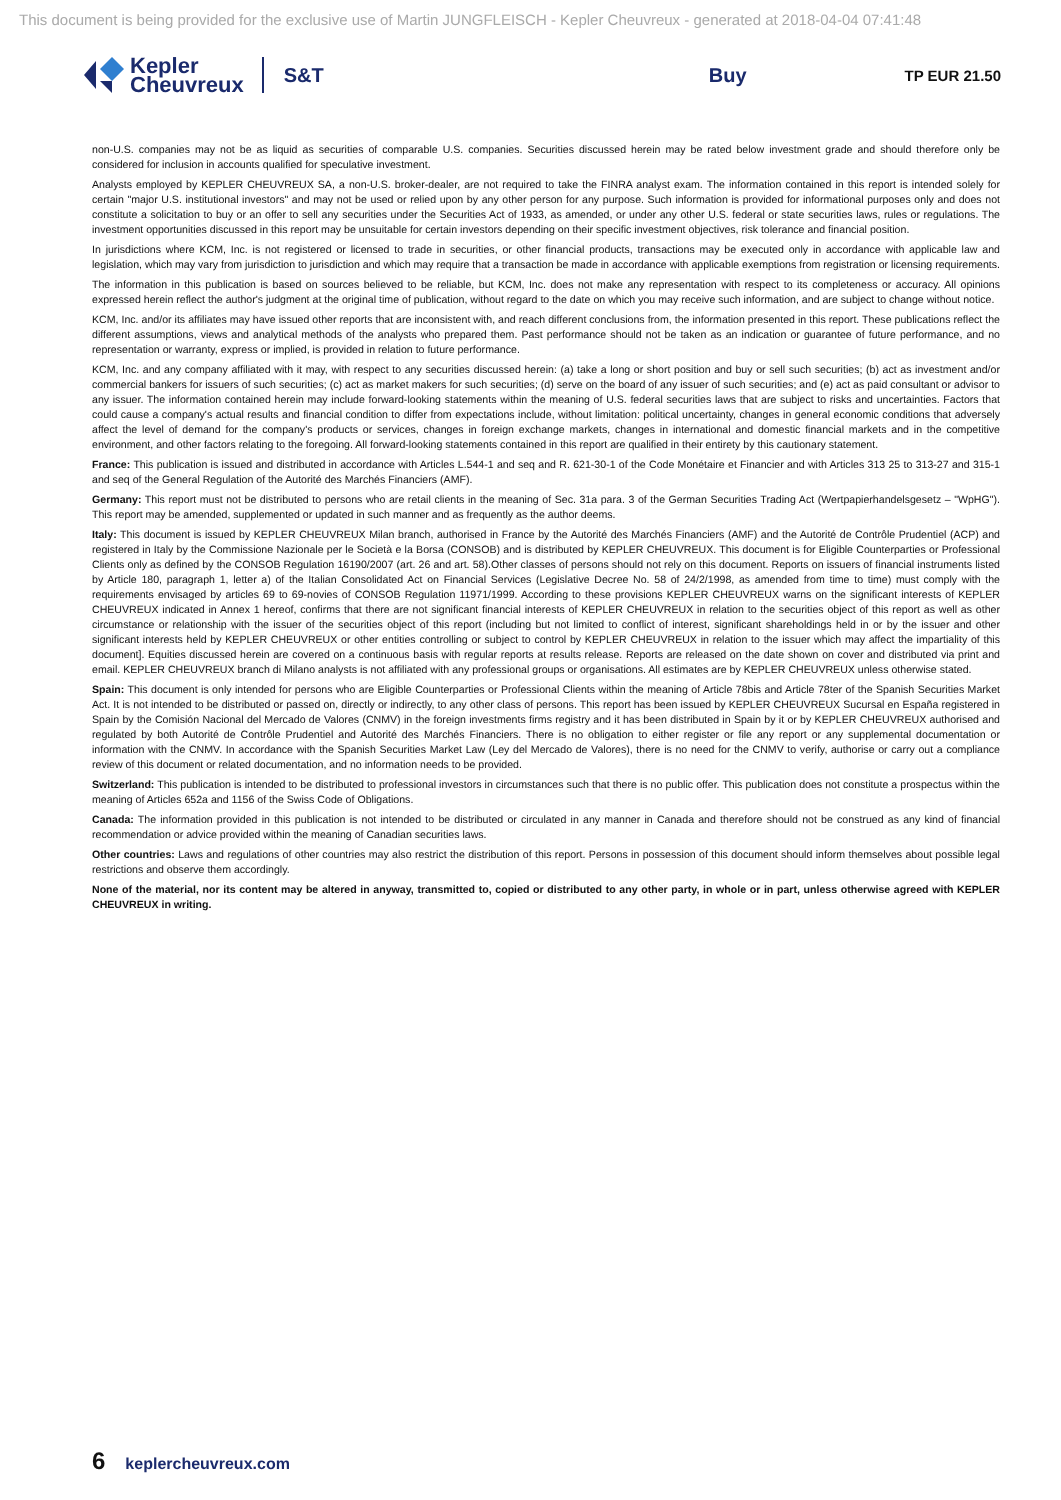This document is being provided for the exclusive use of Martin JUNGFLEISCH - Kepler Cheuvreux - generated at 2018-04-04 07:41:48
Kepler
Cheuvreux
S&T
Buy
TP EUR 21.50
non-U.S. companies may not be as liquid as securities of comparable U.S. companies. Securities discussed herein may be rated below investment grade and should therefore only be considered for inclusion in accounts qualified for speculative investment.
Analysts employed by KEPLER CHEUVREUX SA, a non-U.S. broker-dealer, are not required to take the FINRA analyst exam. The information contained in this report is intended solely for certain "major U.S. institutional investors" and may not be used or relied upon by any other person for any purpose. Such information is provided for informational purposes only and does not constitute a solicitation to buy or an offer to sell any securities under the Securities Act of 1933, as amended, or under any other U.S. federal or state securities laws, rules or regulations. The investment opportunities discussed in this report may be unsuitable for certain investors depending on their specific investment objectives, risk tolerance and financial position.
In jurisdictions where KCM, Inc. is not registered or licensed to trade in securities, or other financial products, transactions may be executed only in accordance with applicable law and legislation, which may vary from jurisdiction to jurisdiction and which may require that a transaction be made in accordance with applicable exemptions from registration or licensing requirements.
The information in this publication is based on sources believed to be reliable, but KCM, Inc. does not make any representation with respect to its completeness or accuracy. All opinions expressed herein reflect the author's judgment at the original time of publication, without regard to the date on which you may receive such information, and are subject to change without notice.
KCM, Inc. and/or its affiliates may have issued other reports that are inconsistent with, and reach different conclusions from, the information presented in this report. These publications reflect the different assumptions, views and analytical methods of the analysts who prepared them. Past performance should not be taken as an indication or guarantee of future performance, and no representation or warranty, express or implied, is provided in relation to future performance.
KCM, Inc. and any company affiliated with it may, with respect to any securities discussed herein: (a) take a long or short position and buy or sell such securities; (b) act as investment and/or commercial bankers for issuers of such securities; (c) act as market makers for such securities; (d) serve on the board of any issuer of such securities; and (e) act as paid consultant or advisor to any issuer. The information contained herein may include forward-looking statements within the meaning of U.S. federal securities laws that are subject to risks and uncertainties. Factors that could cause a company's actual results and financial condition to differ from expectations include, without limitation: political uncertainty, changes in general economic conditions that adversely affect the level of demand for the company's products or services, changes in foreign exchange markets, changes in international and domestic financial markets and in the competitive environment, and other factors relating to the foregoing. All forward-looking statements contained in this report are qualified in their entirety by this cautionary statement.
France: This publication is issued and distributed in accordance with Articles L.544-1 and seq and R. 621-30-1 of the Code Monétaire et Financier and with Articles 313 25 to 313-27 and 315-1 and seq of the General Regulation of the Autorité des Marchés Financiers (AMF).
Germany: This report must not be distributed to persons who are retail clients in the meaning of Sec. 31a para. 3 of the German Securities Trading Act (Wertpapierhandelsgesetz – "WpHG"). This report may be amended, supplemented or updated in such manner and as frequently as the author deems.
Italy: This document is issued by KEPLER CHEUVREUX Milan branch, authorised in France by the Autorité des Marchés Financiers (AMF) and the Autorité de Contrôle Prudentiel (ACP) and registered in Italy by the Commissione Nazionale per le Società e la Borsa (CONSOB) and is distributed by KEPLER CHEUVREUX. This document is for Eligible Counterparties or Professional Clients only as defined by the CONSOB Regulation 16190/2007 (art. 26 and art. 58).Other classes of persons should not rely on this document. Reports on issuers of financial instruments listed by Article 180, paragraph 1, letter a) of the Italian Consolidated Act on Financial Services (Legislative Decree No. 58 of 24/2/1998, as amended from time to time) must comply with the requirements envisaged by articles 69 to 69-novies of CONSOB Regulation 11971/1999. According to these provisions KEPLER CHEUVREUX warns on the significant interests of KEPLER CHEUVREUX indicated in Annex 1 hereof, confirms that there are not significant financial interests of KEPLER CHEUVREUX in relation to the securities object of this report as well as other circumstance or relationship with the issuer of the securities object of this report (including but not limited to conflict of interest, significant shareholdings held in or by the issuer and other significant interests held by KEPLER CHEUVREUX or other entities controlling or subject to control by KEPLER CHEUVREUX in relation to the issuer which may affect the impartiality of this document]. Equities discussed herein are covered on a continuous basis with regular reports at results release. Reports are released on the date shown on cover and distributed via print and email. KEPLER CHEUVREUX branch di Milano analysts is not affiliated with any professional groups or organisations. All estimates are by KEPLER CHEUVREUX unless otherwise stated.
Spain: This document is only intended for persons who are Eligible Counterparties or Professional Clients within the meaning of Article 78bis and Article 78ter of the Spanish Securities Market Act. It is not intended to be distributed or passed on, directly or indirectly, to any other class of persons. This report has been issued by KEPLER CHEUVREUX Sucursal en España registered in Spain by the Comisión Nacional del Mercado de Valores (CNMV) in the foreign investments firms registry and it has been distributed in Spain by it or by KEPLER CHEUVREUX authorised and regulated by both Autorité de Contrôle Prudentiel and Autorité des Marchés Financiers. There is no obligation to either register or file any report or any supplemental documentation or information with the CNMV. In accordance with the Spanish Securities Market Law (Ley del Mercado de Valores), there is no need for the CNMV to verify, authorise or carry out a compliance review of this document or related documentation, and no information needs to be provided.
Switzerland: This publication is intended to be distributed to professional investors in circumstances such that there is no public offer. This publication does not constitute a prospectus within the meaning of Articles 652a and 1156 of the Swiss Code of Obligations.
Canada: The information provided in this publication is not intended to be distributed or circulated in any manner in Canada and therefore should not be construed as any kind of financial recommendation or advice provided within the meaning of Canadian securities laws.
Other countries: Laws and regulations of other countries may also restrict the distribution of this report. Persons in possession of this document should inform themselves about possible legal restrictions and observe them accordingly.
None of the material, nor its content may be altered in anyway, transmitted to, copied or distributed to any other party, in whole or in part, unless otherwise agreed with KEPLER CHEUVREUX in writing.
6 keplercheuvreux.com